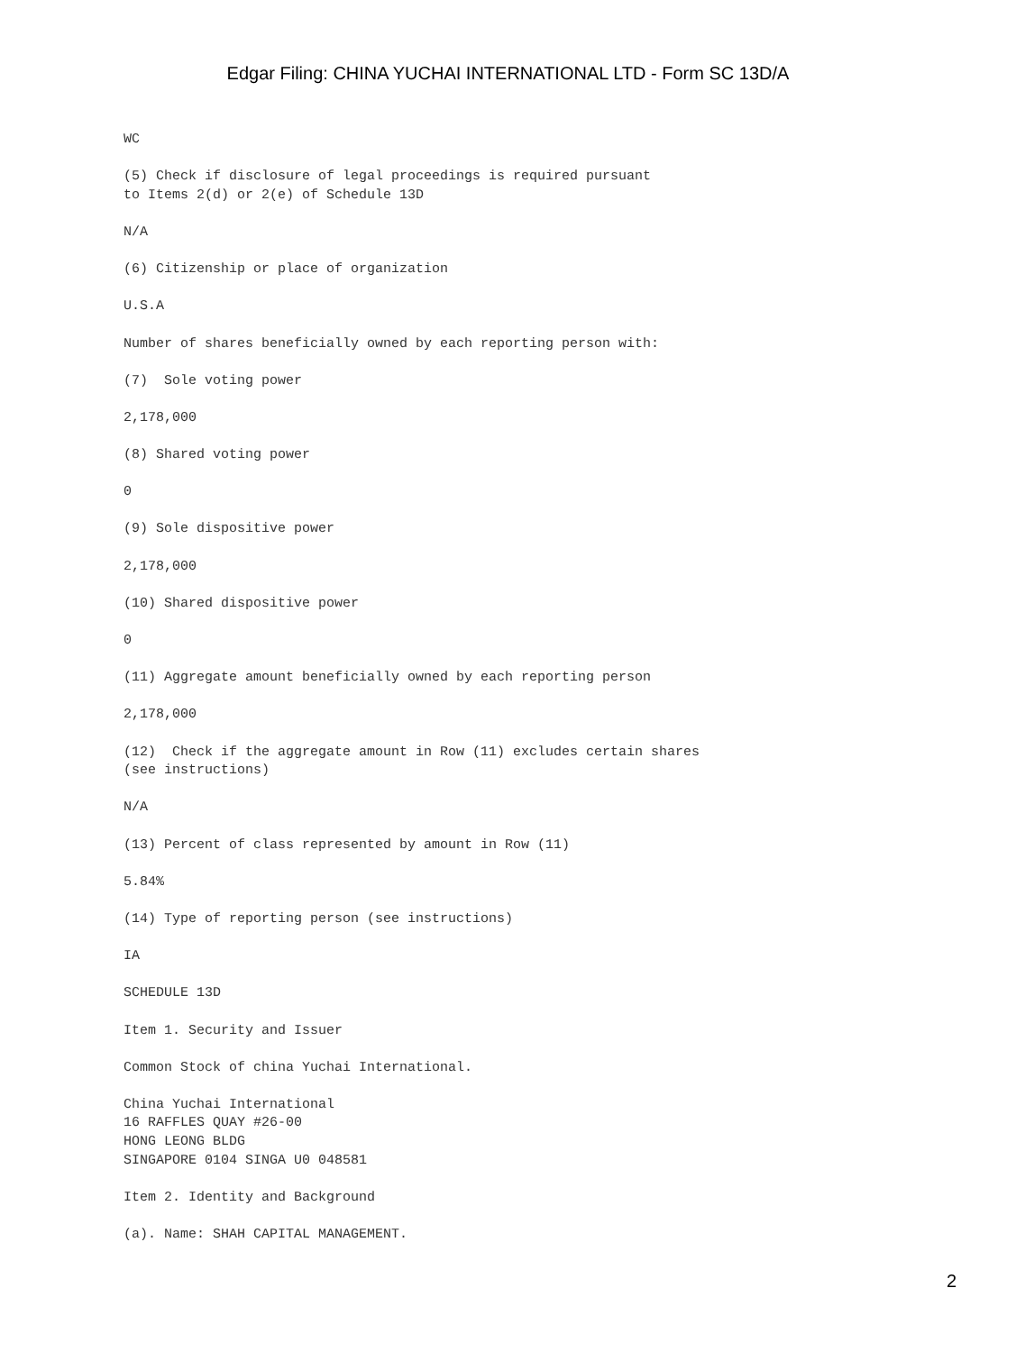Edgar Filing: CHINA YUCHAI INTERNATIONAL LTD - Form SC 13D/A
WC

(5) Check if disclosure of legal proceedings is required pursuant
to Items 2(d) or 2(e) of Schedule 13D

N/A

(6) Citizenship or place of organization

U.S.A

Number of shares beneficially owned by each reporting person with:

(7)  Sole voting power

2,178,000

(8) Shared voting power

0

(9) Sole dispositive power

2,178,000

(10) Shared dispositive power

0

(11) Aggregate amount beneficially owned by each reporting person

2,178,000

(12)  Check if the aggregate amount in Row (11) excludes certain shares
(see instructions)

N/A

(13) Percent of class represented by amount in Row (11)

5.84%

(14) Type of reporting person (see instructions)

IA

SCHEDULE 13D

Item 1. Security and Issuer

Common Stock of china Yuchai International.

China Yuchai International
16 RAFFLES QUAY #26-00
HONG LEONG BLDG
SINGAPORE 0104 SINGA U0 048581

Item 2. Identity and Background

(a). Name: SHAH CAPITAL MANAGEMENT.
2